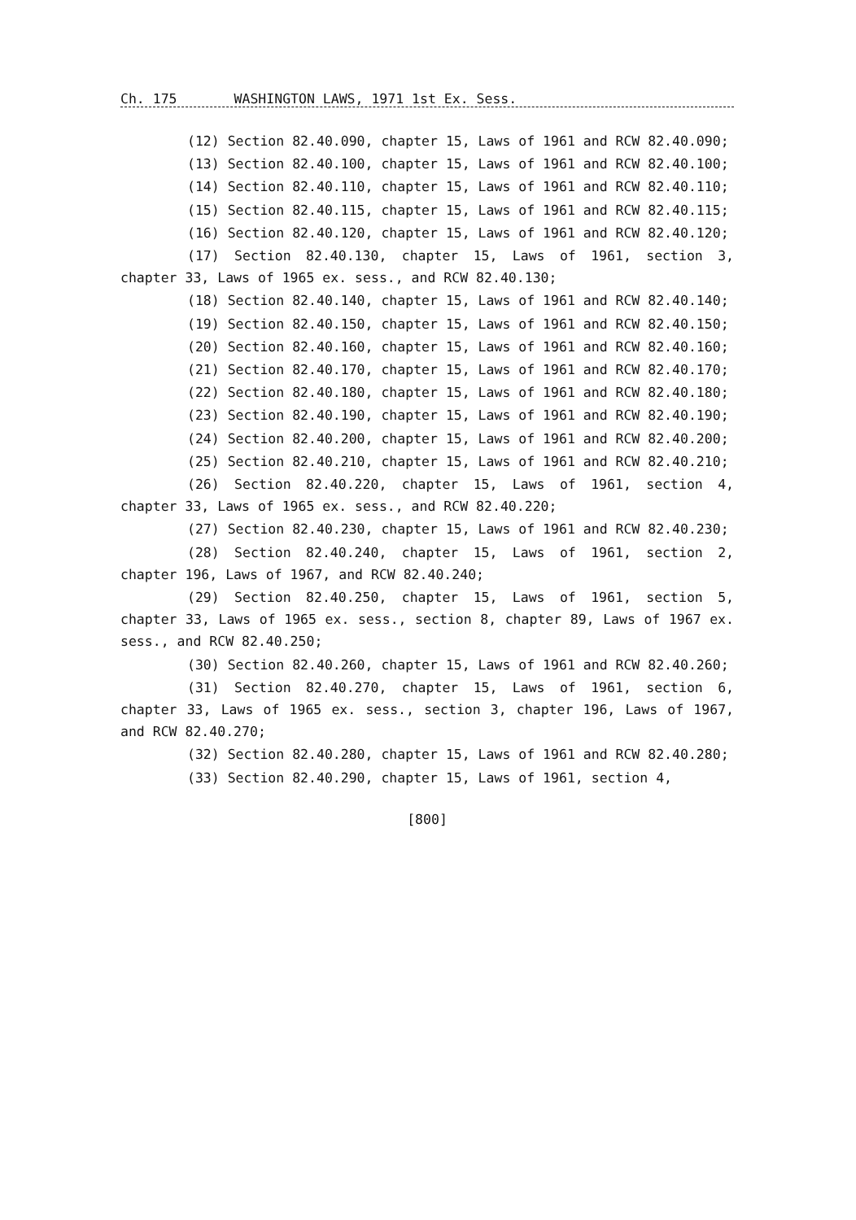Ch. 175 WASHINGTON LAWS, 1971 1st Ex. Sess.
(12) Section 82.40.090, chapter 15, Laws of 1961 and RCW 82.40.090;
(13) Section 82.40.100, chapter 15, Laws of 1961 and RCW 82.40.100;
(14) Section 82.40.110, chapter 15, Laws of 1961 and RCW 82.40.110;
(15) Section 82.40.115, chapter 15, Laws of 1961 and RCW 82.40.115;
(16) Section 82.40.120, chapter 15, Laws of 1961 and RCW 82.40.120;
(17) Section 82.40.130, chapter 15, Laws of 1961, section 3, chapter 33, Laws of 1965 ex. sess., and RCW 82.40.130;
(18) Section 82.40.140, chapter 15, Laws of 1961 and RCW 82.40.140;
(19) Section 82.40.150, chapter 15, Laws of 1961 and RCW 82.40.150;
(20) Section 82.40.160, chapter 15, Laws of 1961 and RCW 82.40.160;
(21) Section 82.40.170, chapter 15, Laws of 1961 and RCW 82.40.170;
(22) Section 82.40.180, chapter 15, Laws of 1961 and RCW 82.40.180;
(23) Section 82.40.190, chapter 15, Laws of 1961 and RCW 82.40.190;
(24) Section 82.40.200, chapter 15, Laws of 1961 and RCW 82.40.200;
(25) Section 82.40.210, chapter 15, Laws of 1961 and RCW 82.40.210;
(26) Section 82.40.220, chapter 15, Laws of 1961, section 4, chapter 33, Laws of 1965 ex. sess., and RCW 82.40.220;
(27) Section 82.40.230, chapter 15, Laws of 1961 and RCW 82.40.230;
(28) Section 82.40.240, chapter 15, Laws of 1961, section 2, chapter 196, Laws of 1967, and RCW 82.40.240;
(29) Section 82.40.250, chapter 15, Laws of 1961, section 5, chapter 33, Laws of 1965 ex. sess., section 8, chapter 89, Laws of 1967 ex. sess., and RCW 82.40.250;
(30) Section 82.40.260, chapter 15, Laws of 1961 and RCW 82.40.260;
(31) Section 82.40.270, chapter 15, Laws of 1961, section 6, chapter 33, Laws of 1965 ex. sess., section 3, chapter 196, Laws of 1967, and RCW 82.40.270;
(32) Section 82.40.280, chapter 15, Laws of 1961 and RCW 82.40.280;
(33) Section 82.40.290, chapter 15, Laws of 1961, section 4,
[800]